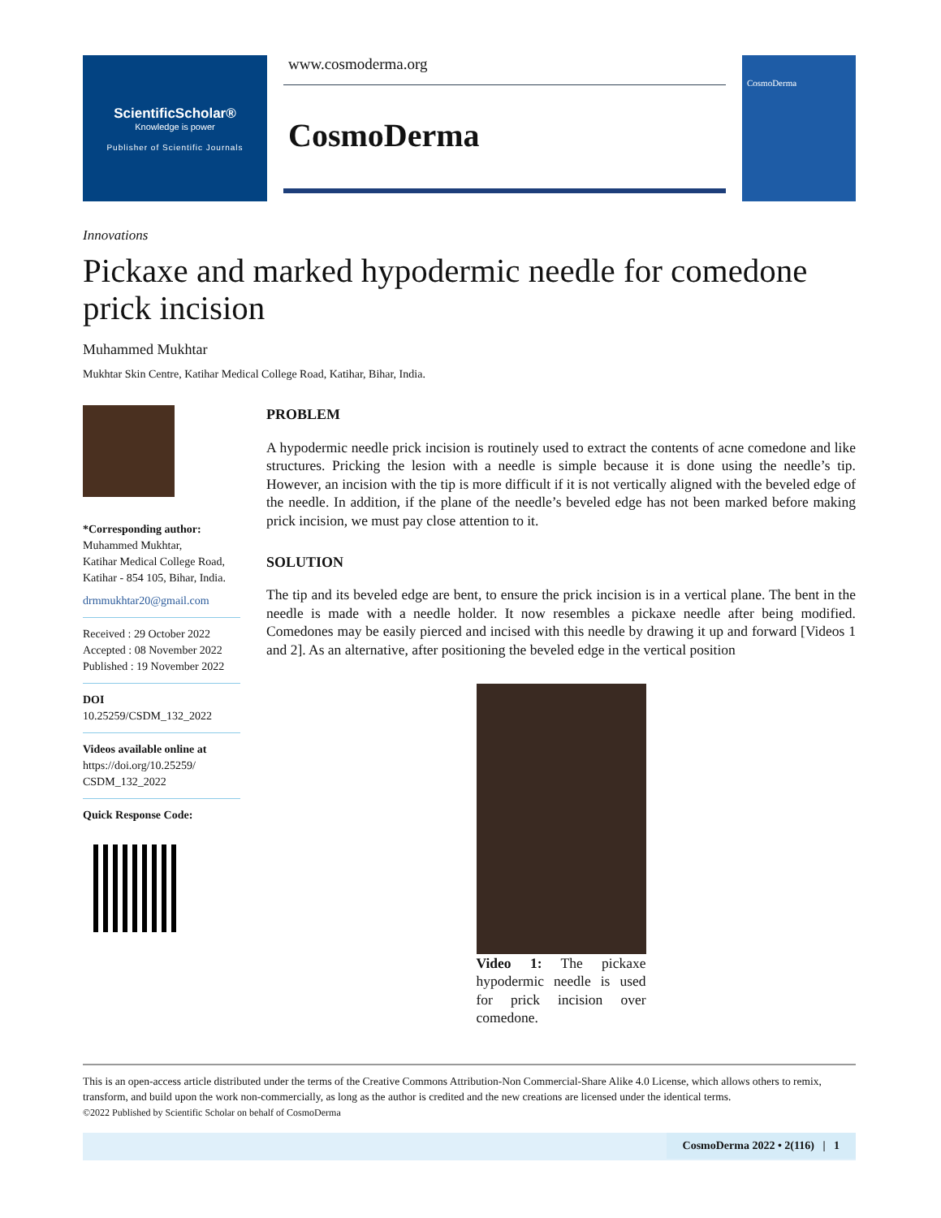ScientificScholar®
Knowledge is power
Publisher of Scientific Journals
www.cosmoderma.org
CosmoDerma
CosmoDerma
Innovations
Pickaxe and marked hypodermic needle for comedone prick incision
Muhammed Mukhtar
Mukhtar Skin Centre, Katihar Medical College Road, Katihar, Bihar, India.
*Corresponding author:
Muhammed Mukhtar,
Katihar Medical College Road,
Katihar - 854 105, Bihar, India.
drmmukhtar20@gmail.com
Received : 29 October 2022
Accepted : 08 November 2022
Published : 19 November 2022
DOI
10.25259/CSDM_132_2022
Videos available online at
https://doi.org/10.25259/
CSDM_132_2022
Quick Response Code:
PROBLEM
A hypodermic needle prick incision is routinely used to extract the contents of acne comedone and like structures. Pricking the lesion with a needle is simple because it is done using the needle’s tip. However, an incision with the tip is more difficult if it is not vertically aligned with the beveled edge of the needle. In addition, if the plane of the needle’s beveled edge has not been marked before making prick incision, we must pay close attention to it.
SOLUTION
The tip and its beveled edge are bent, to ensure the prick incision is in a vertical plane. The bent in the needle is made with a needle holder. It now resembles a pickaxe needle after being modified. Comedones may be easily pierced and incised with this needle by drawing it up and forward [Videos 1 and 2]. As an alternative, after positioning the beveled edge in the vertical position
Video 1: The pickaxe hypodermic needle is used for prick incision over comedone.
This is an open-access article distributed under the terms of the Creative Commons Attribution-Non Commercial-Share Alike 4.0 License, which allows others to remix, transform, and build upon the work non-commercially, as long as the author is credited and the new creations are licensed under the identical terms.
©2022 Published by Scientific Scholar on behalf of CosmoDerma
CosmoDerma 2022 • 2(116) | 1